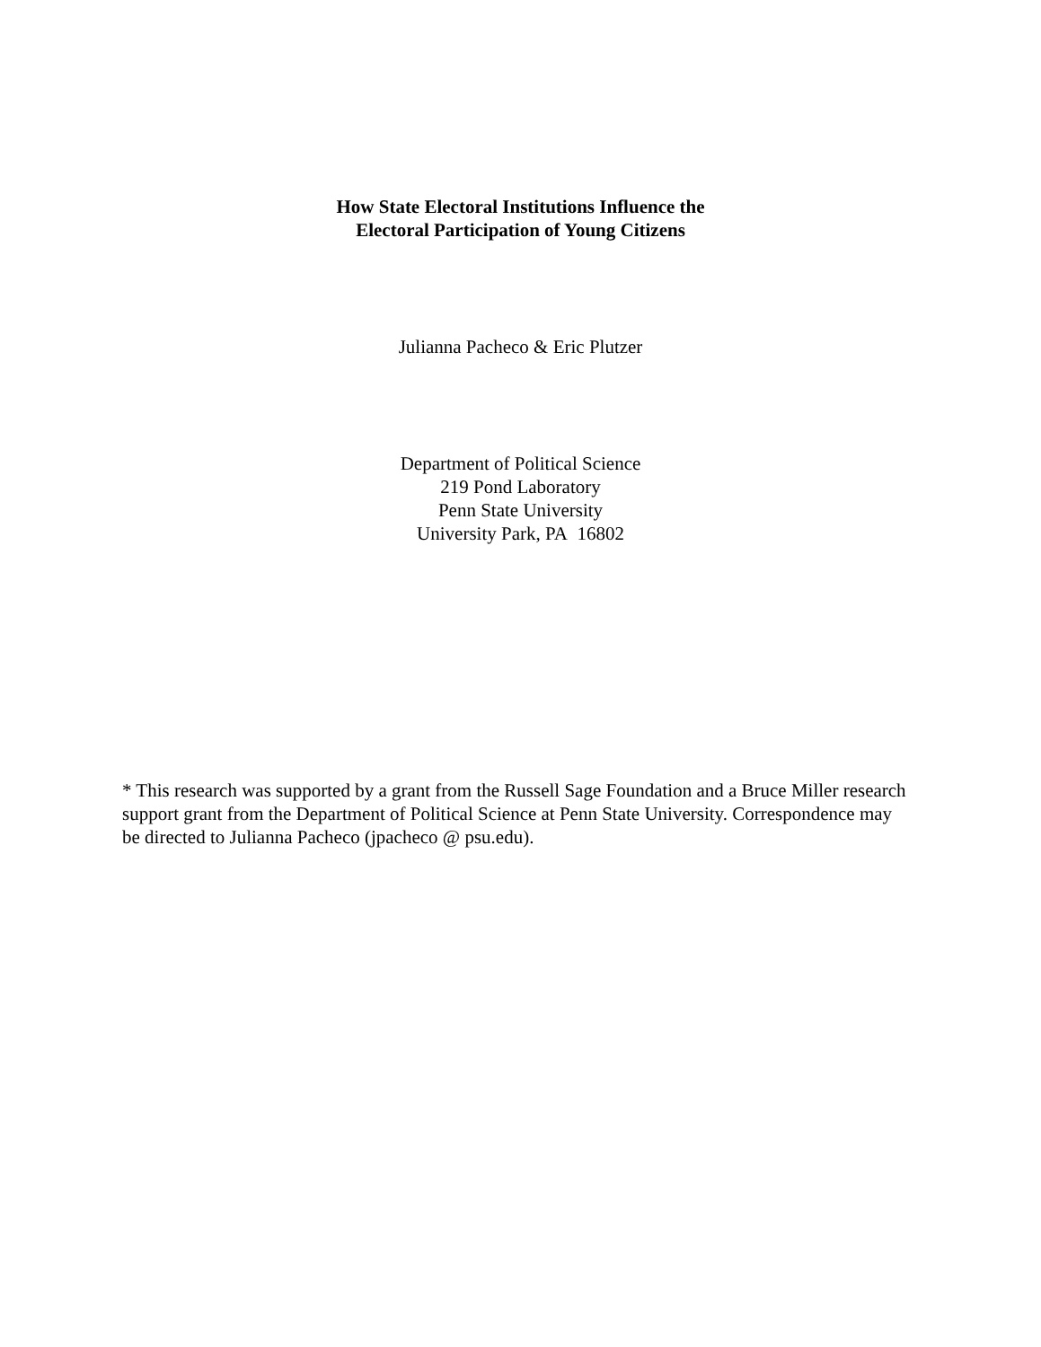How State Electoral Institutions Influence the
Electoral Participation of Young Citizens
Julianna Pacheco & Eric Plutzer
Department of Political Science
219 Pond Laboratory
Penn State University
University Park, PA 16802
* This research was supported by a grant from the Russell Sage Foundation and a Bruce Miller research support grant from the Department of Political Science at Penn State University. Correspondence may be directed to Julianna Pacheco (jpacheco @ psu.edu).